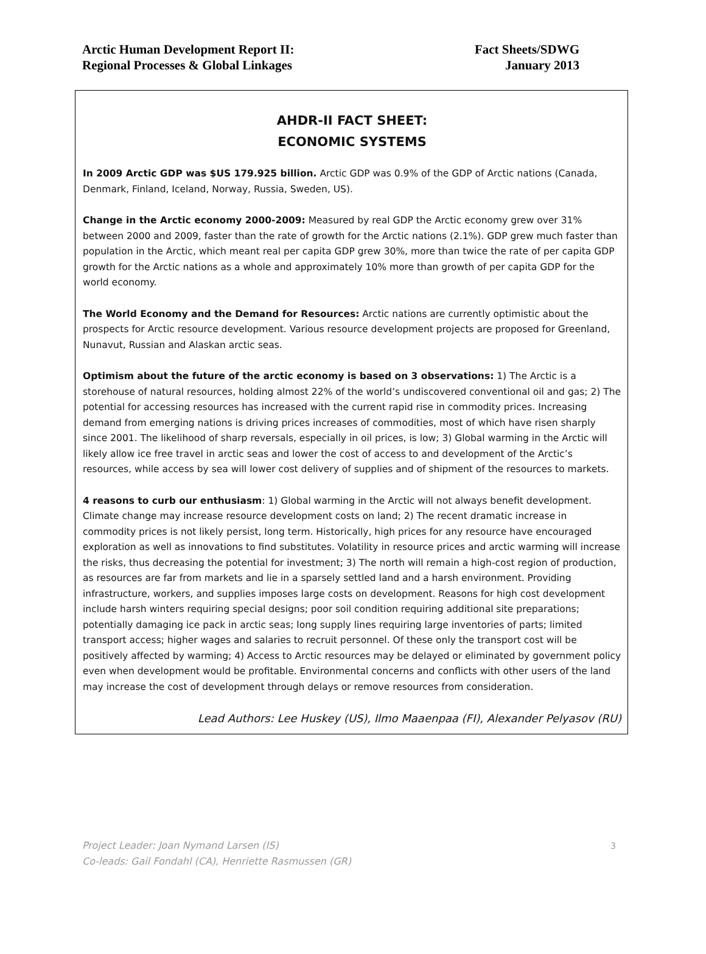Arctic Human Development Report II:
Regional Processes & Global Linkages
Fact Sheets/SDWG
January 2013
AHDR-II FACT SHEET:
ECONOMIC SYSTEMS
In 2009 Arctic GDP was $US 179.925 billion. Arctic GDP was 0.9% of the GDP of Arctic nations (Canada, Denmark, Finland, Iceland, Norway, Russia, Sweden, US).
Change in the Arctic economy 2000-2009: Measured by real GDP the Arctic economy grew over 31% between 2000 and 2009, faster than the rate of growth for the Arctic nations (2.1%). GDP grew much faster than population in the Arctic, which meant real per capita GDP grew 30%, more than twice the rate of per capita GDP growth for the Arctic nations as a whole and approximately 10% more than growth of per capita GDP for the world economy.
The World Economy and the Demand for Resources: Arctic nations are currently optimistic about the prospects for Arctic resource development. Various resource development projects are proposed for Greenland, Nunavut, Russian and Alaskan arctic seas.
Optimism about the future of the arctic economy is based on 3 observations: 1) The Arctic is a storehouse of natural resources, holding almost 22% of the world’s undiscovered conventional oil and gas; 2) The potential for accessing resources has increased with the current rapid rise in commodity prices. Increasing demand from emerging nations is driving prices increases of commodities, most of which have risen sharply since 2001. The likelihood of sharp reversals, especially in oil prices, is low; 3) Global warming in the Arctic will likely allow ice free travel in arctic seas and lower the cost of access to and development of the Arctic’s resources, while access by sea will lower cost delivery of supplies and of shipment of the resources to markets.
4 reasons to curb our enthusiasm: 1) Global warming in the Arctic will not always benefit development. Climate change may increase resource development costs on land; 2) The recent dramatic increase in commodity prices is not likely persist, long term. Historically, high prices for any resource have encouraged exploration as well as innovations to find substitutes. Volatility in resource prices and arctic warming will increase the risks, thus decreasing the potential for investment; 3) The north will remain a high-cost region of production, as resources are far from markets and lie in a sparsely settled land and a harsh environment. Providing infrastructure, workers, and supplies imposes large costs on development. Reasons for high cost development include harsh winters requiring special designs; poor soil condition requiring additional site preparations; potentially damaging ice pack in arctic seas; long supply lines requiring large inventories of parts; limited transport access; higher wages and salaries to recruit personnel. Of these only the transport cost will be positively affected by warming; 4) Access to Arctic resources may be delayed or eliminated by government policy even when development would be profitable. Environmental concerns and conflicts with other users of the land may increase the cost of development through delays or remove resources from consideration.
Lead Authors: Lee Huskey (US), Ilmo Maaenpaa (FI), Alexander Pelyasov (RU)
Project Leader: Joan Nymand Larsen (IS)
Co-leads: Gail Fondahl (CA), Henriette Rasmussen (GR)
3